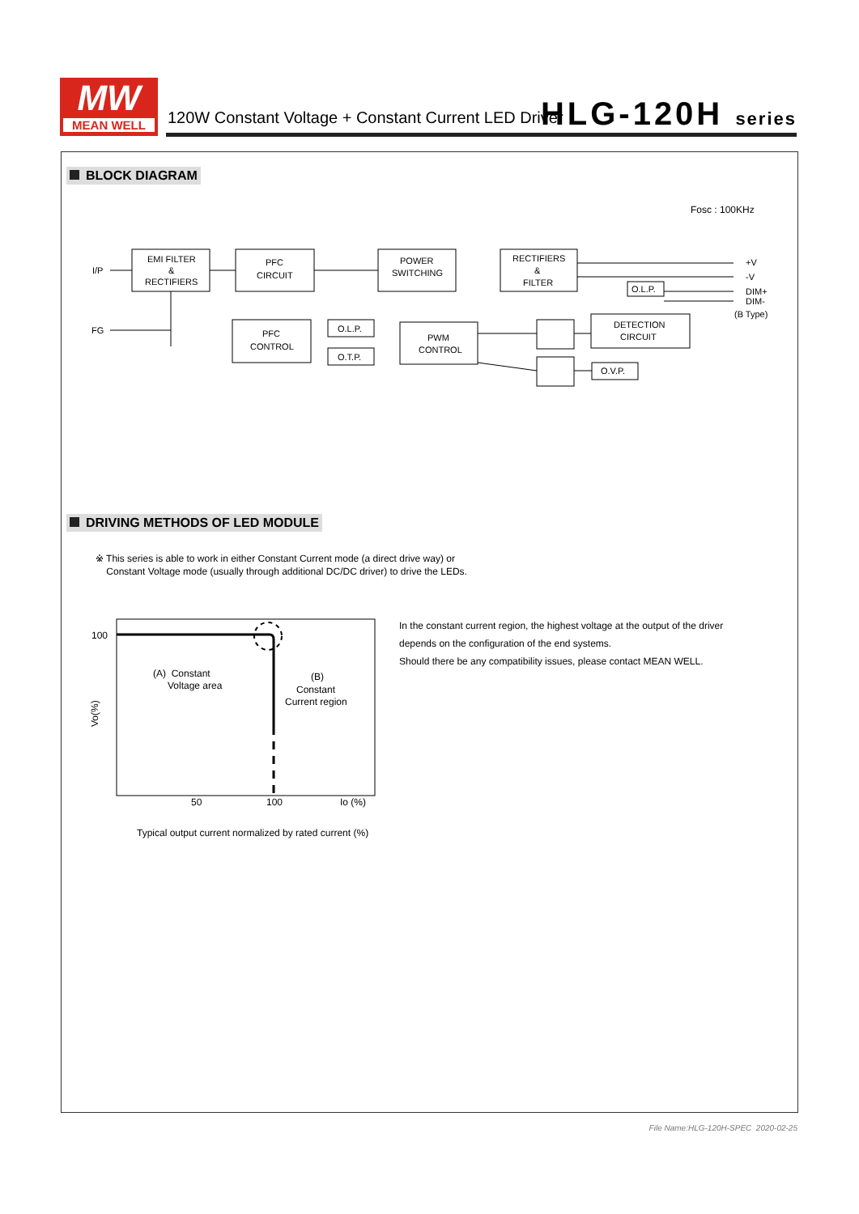MW
MEAN WELL
120W Constant Voltage + Constant Current LED Driver
HLG-120H series
BLOCK DIAGRAM
Fosc : 100KHz
I/P
FG
EMI FILTER
&
RECTIFIERS
PFC
CIRCUIT
POWER
SWITCHING
RECTIFIERS
&
FILTER
PFC
CONTROL
O.L.P.
O.T.P.
PWM
CONTROL
O.L.P.
DETECTION
CIRCUIT
O.V.P.
+V
-V
DIM+
DIM-
(B Type)
DRIVING METHODS OF LED MODULE
※ This series is able to work in either Constant Current mode (a direct drive way) or
Constant Voltage mode (usually through additional DC/DC driver) to drive the LEDs.
100
50
100
Io (%)
(A) Constant
Voltage area
(B)
Constant
Current region
Vo(%)
In the constant current region, the highest voltage at the output of the driver
depends on the configuration of the end systems.
Should there be any compatibility issues, please contact MEAN WELL.
Typical output current normalized by rated current (%)
File Name:HLG-120H-SPEC 2020-02-25